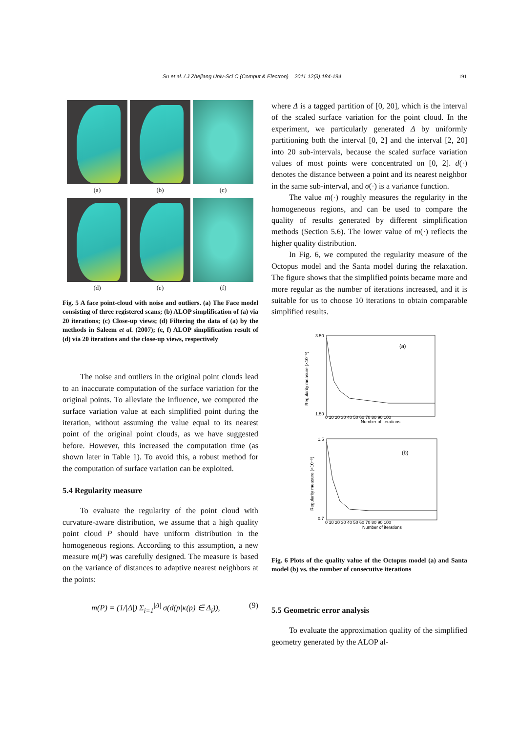Su et al. / J Zhejiang Univ-Sci C (Comput & Electron) 2011 12(3):184-194 191
(a)
(b)
(c)
(d)
(e)
(f)
Fig. 5 A face point-cloud with noise and outliers. (a) The Face model consisting of three registered scans; (b) ALOP simplification of (a) via 20 iterations; (c) Close-up views; (d) Filtering the data of (a) by the methods in Saleem et al. (2007); (e, f) ALOP simplification result of (d) via 20 iterations and the close-up views, respectively
The noise and outliers in the original point clouds lead to an inaccurate computation of the surface variation for the original points. To alleviate the influence, we computed the surface variation value at each simplified point during the iteration, without assuming the value equal to its nearest point of the original point clouds, as we have suggested before. However, this increased the computation time (as shown later in Table 1). To avoid this, a robust method for the computation of surface variation can be exploited.
5.4 Regularity measure
To evaluate the regularity of the point cloud with curvature-aware distribution, we assume that a high quality point cloud P should have uniform distribution in the homogeneous regions. According to this assumption, a new measure m(P) was carefully designed. The measure is based on the variance of distances to adaptive nearest neighbors at the points:
m(P) = (1/|Δ|) Σ<sub>i=1</sub><sup>|Δ|</sup> σ(d(p|κ(p) ∈ Δ<sub>i</sub>)), (9)
where Δ is a tagged partition of [0, 20], which is the interval of the scaled surface variation for the point cloud. In the experiment, we particularly generated Δ by uniformly partitioning both the interval [0, 2] and the interval [2, 20] into 20 sub-intervals, because the scaled surface variation values of most points were concentrated on [0, 2]. d(·) denotes the distance between a point and its nearest neighbor in the same sub-interval, and σ(·) is a variance function.
The value m(·) roughly measures the regularity in the homogeneous regions, and can be used to compare the quality of results generated by different simplification methods (Section 5.6). The lower value of m(·) reflects the higher quality distribution.
In Fig. 6, we computed the regularity measure of the Octopus model and the Santa model during the relaxation. The figure shows that the simplified points became more and more regular as the number of iterations increased, and it is suitable for us to choose 10 iterations to obtain comparable simplified results.
(a)
3.50
1.50
Number of iterations
Regularity measure (×10⁻⁶)
0 10 20 30 40 50 60 70 80 90 100
(b)
1.5
0.7
0 10 20 30 40 50 60 70 80 90 100
Number of iterations
Regularity measure (×10⁻⁵)
Fig. 6 Plots of the quality value of the Octopus model (a) and Santa model (b) vs. the number of consecutive iterations
5.5 Geometric error analysis
To evaluate the approximation quality of the simplified geometry generated by the ALOP al-